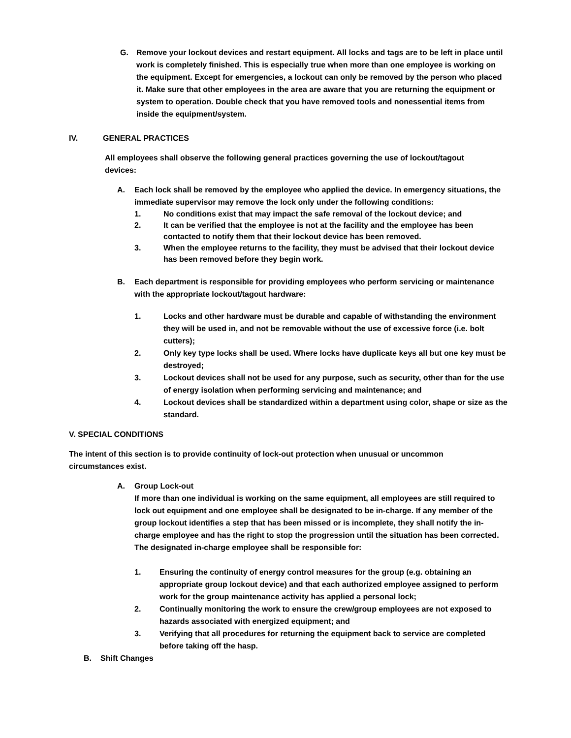G. Remove your lockout devices and restart equipment. All locks and tags are to be left in place until work is completely finished. This is especially true when more than one employee is working on the equipment. Except for emergencies, a lockout can only be removed by the person who placed it. Make sure that other employees in the area are aware that you are returning the equipment or system to operation. Double check that you have removed tools and nonessential items from inside the equipment/system.
IV. GENERAL PRACTICES
All employees shall observe the following general practices governing the use of lockout/tagout devices:
A. Each lock shall be removed by the employee who applied the device. In emergency situations, the immediate supervisor may remove the lock only under the following conditions:
1. No conditions exist that may impact the safe removal of the lockout device; and
2. It can be verified that the employee is not at the facility and the employee has been contacted to notify them that their lockout device has been removed.
3. When the employee returns to the facility, they must be advised that their lockout device has been removed before they begin work.
B. Each department is responsible for providing employees who perform servicing or maintenance with the appropriate lockout/tagout hardware:
1. Locks and other hardware must be durable and capable of withstanding the environment they will be used in, and not be removable without the use of excessive force (i.e. bolt cutters);
2. Only key type locks shall be used. Where locks have duplicate keys all but one key must be destroyed;
3. Lockout devices shall not be used for any purpose, such as security, other than for the use of energy isolation when performing servicing and maintenance; and
4. Lockout devices shall be standardized within a department using color, shape or size as the standard.
V. SPECIAL CONDITIONS
The intent of this section is to provide continuity of lock-out protection when unusual or uncommon circumstances exist.
A. Group Lock-out
If more than one individual is working on the same equipment, all employees are still required to lock out equipment and one employee shall be designated to be in-charge. If any member of the group lockout identifies a step that has been missed or is incomplete, they shall notify the in-charge employee and has the right to stop the progression until the situation has been corrected. The designated in-charge employee shall be responsible for:
1. Ensuring the continuity of energy control measures for the group (e.g. obtaining an appropriate group lockout device) and that each authorized employee assigned to perform work for the group maintenance activity has applied a personal lock;
2. Continually monitoring the work to ensure the crew/group employees are not exposed to hazards associated with energized equipment; and
3. Verifying that all procedures for returning the equipment back to service are completed before taking off the hasp.
B. Shift Changes